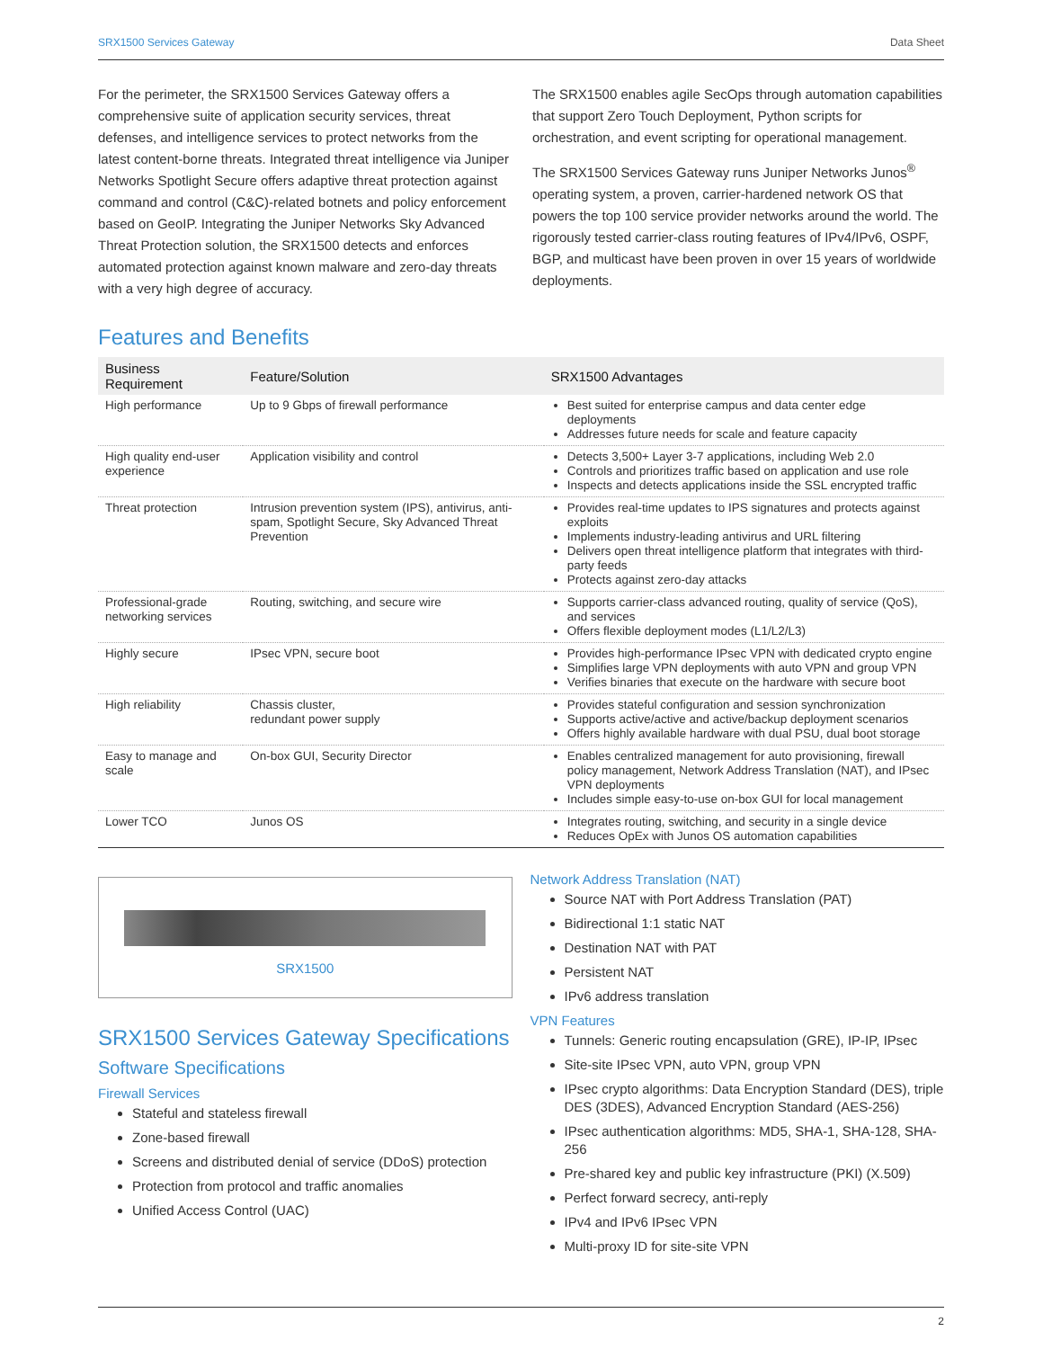SRX1500 Services Gateway Data Sheet
For the perimeter, the SRX1500 Services Gateway offers a comprehensive suite of application security services, threat defenses, and intelligence services to protect networks from the latest content-borne threats. Integrated threat intelligence via Juniper Networks Spotlight Secure offers adaptive threat protection against command and control (C&C)-related botnets and policy enforcement based on GeoIP. Integrating the Juniper Networks Sky Advanced Threat Protection solution, the SRX1500 detects and enforces automated protection against known malware and zero-day threats with a very high degree of accuracy.
The SRX1500 enables agile SecOps through automation capabilities that support Zero Touch Deployment, Python scripts for orchestration, and event scripting for operational management.
The SRX1500 Services Gateway runs Juniper Networks Junos<sup>®</sup> operating system, a proven, carrier-hardened network OS that powers the top 100 service provider networks around the world. The rigorously tested carrier-class routing features of IPv4/IPv6, OSPF, BGP, and multicast have been proven in over 15 years of worldwide deployments.
Features and Benefits
| Business Requirement | Feature/Solution | SRX1500 Advantages |
| --- | --- | --- |
| High performance | Up to 9 Gbps of firewall performance | Best suited for enterprise campus and data center edge deployments Addresses future needs for scale and feature capacity |
| High quality end-user experience | Application visibility and control | Detects 3,500+ Layer 3-7 applications, including Web 2.0 Controls and prioritizes traffic based on application and use role Inspects and detects applications inside the SSL encrypted traffic |
| Threat protection | Intrusion prevention system (IPS), antivirus, anti-spam, Spotlight Secure, Sky Advanced Threat Prevention | Provides real-time updates to IPS signatures and protects against exploits Implements industry-leading antivirus and URL filtering Delivers open threat intelligence platform that integrates with third-party feeds Protects against zero-day attacks |
| Professional-grade networking services | Routing, switching, and secure wire | Supports carrier-class advanced routing, quality of service (QoS), and services Offers flexible deployment modes (L1/L2/L3) |
| Highly secure | IPsec VPN, secure boot | Provides high-performance IPsec VPN with dedicated crypto engine Simplifies large VPN deployments with auto VPN and group VPN Verifies binaries that execute on the hardware with secure boot |
| High reliability | Chassis cluster, redundant power supply | Provides stateful configuration and session synchronization Supports active/active and active/backup deployment scenarios Offers highly available hardware with dual PSU, dual boot storage |
| Easy to manage and scale | On-box GUI, Security Director | Enables centralized management for auto provisioning, firewall policy management, Network Address Translation (NAT), and IPsec VPN deployments Includes simple easy-to-use on-box GUI for local management |
| Lower TCO | Junos OS | Integrates routing, switching, and security in a single device Reduces OpEx with Junos OS automation capabilities |
SRX1500
SRX1500 Services Gateway Specifications
Software Specifications
Firewall Services
Stateful and stateless firewall
Zone-based firewall
Screens and distributed denial of service (DDoS) protection
Protection from protocol and traffic anomalies
Unified Access Control (UAC)
Network Address Translation (NAT)
Source NAT with Port Address Translation (PAT)
Bidirectional 1:1 static NAT
Destination NAT with PAT
Persistent NAT
IPv6 address translation
VPN Features
Tunnels: Generic routing encapsulation (GRE), IP-IP, IPsec
Site-site IPsec VPN, auto VPN, group VPN
IPsec crypto algorithms: Data Encryption Standard (DES), triple DES (3DES), Advanced Encryption Standard (AES-256)
IPsec authentication algorithms: MD5, SHA-1, SHA-128, SHA-256
Pre-shared key and public key infrastructure (PKI) (X.509)
Perfect forward secrecy, anti-reply
IPv4 and IPv6 IPsec VPN
Multi-proxy ID for site-site VPN
2